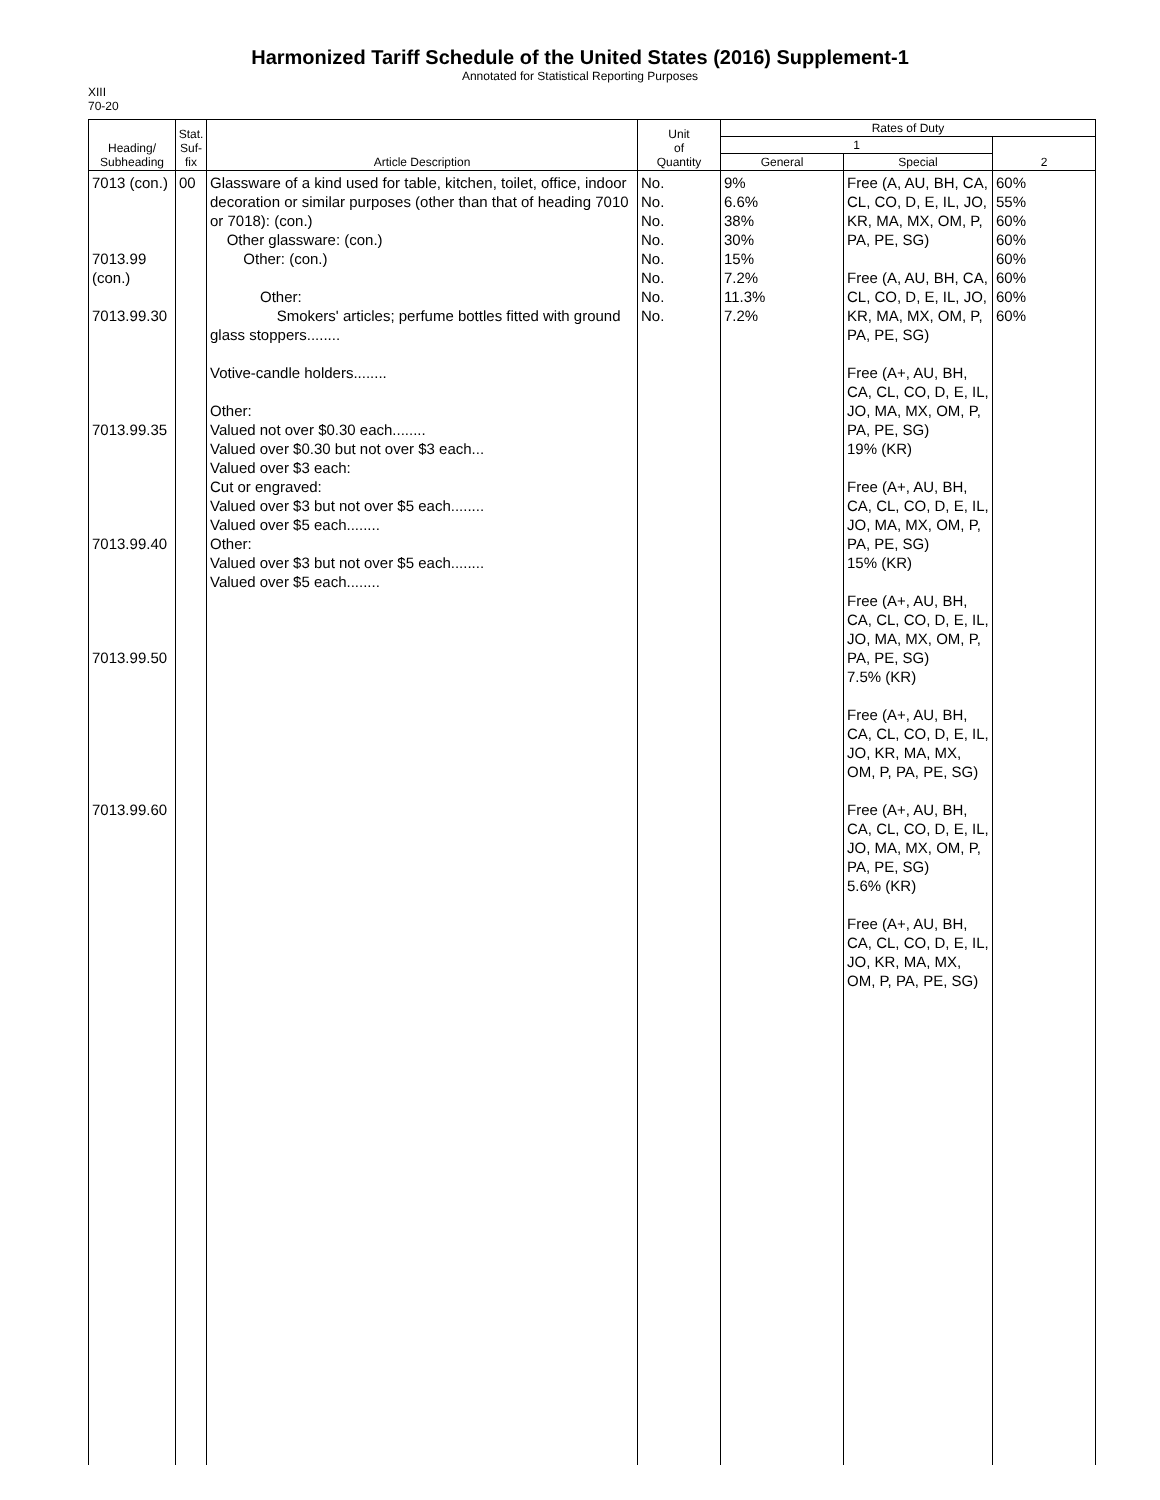Harmonized Tariff Schedule of the United States (2016) Supplement-1
Annotated for Statistical Reporting Purposes
XIII
70-20
| Heading/ Subheading | Stat. Suf- fix | Article Description | Unit of Quantity | Rates of Duty | | |
| --- | --- | --- | --- | --- | --- | --- |
| | | | | 1 | | 2 |
| | | | | General | Special | |
| 7013 (con.) 7013.99 (con.) 7013.99.30 7013.99.35 7013.99.40 7013.99.50 7013.99.60 | 00 | Glassware of a kind used for table, kitchen, toilet, office, indoor decoration or similar purposes (other than that of heading 7010 or 7018): (con.) Other glassware: (con.) Other: (con.) Other: Smokers' articles; perfume bottles fitted with ground glass stoppers........ Votive-candle holders........ Other: Valued not over $0.30 each........ Valued over $0.30 but not over $3 each... Valued over $3 each: Cut or engraved: Valued over $3 but not over $5 each........ Valued over $5 each........ Other: Valued over $3 but not over $5 each........ Valued over $5 each........ | No. No. No. No. No. No. No. No. | 9% 6.6% 38% 30% 15% 7.2% 11.3% 7.2% | Free (A, AU, BH, CA, CL, CO, D, E, IL, JO, KR, MA, MX, OM, P, PA, PE, SG) Free (A, AU, BH, CA, CL, CO, D, E, IL, JO, KR, MA, MX, OM, P, PA, PE, SG) Free (A+, AU, BH, CA, CL, CO, D, E, IL, JO, MA, MX, OM, P, PA, PE, SG) 19% (KR) Free (A+, AU, BH, CA, CL, CO, D, E, IL, JO, MA, MX, OM, P, PA, PE, SG) 15% (KR) Free (A+, AU, BH, CA, CL, CO, D, E, IL, JO, MA, MX, OM, P, PA, PE, SG) 7.5% (KR) Free (A+, AU, BH, CA, CL, CO, D, E, IL, JO, KR, MA, MX, OM, P, PA, PE, SG) Free (A+, AU, BH, CA, CL, CO, D, E, IL, JO, MA, MX, OM, P, PA, PE, SG) 5.6% (KR) Free (A+, AU, BH, CA, CL, CO, D, E, IL, JO, KR, MA, MX, OM, P, PA, PE, SG) | 60% 55% 60% 60% 60% 60% 60% 60% |